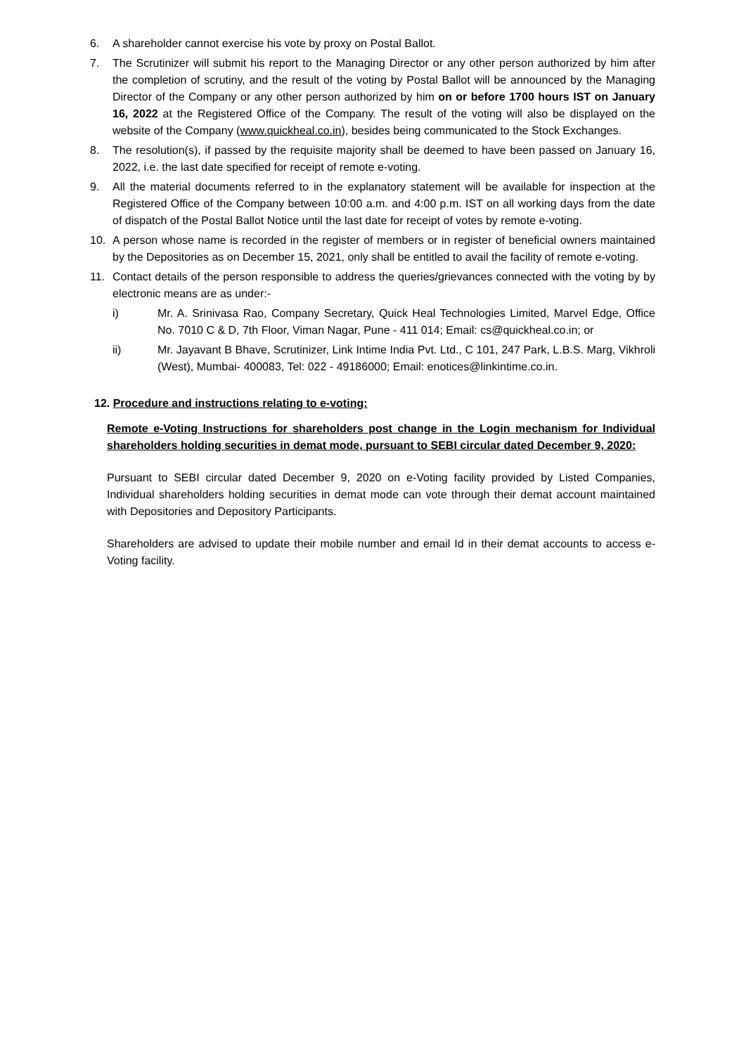6. A shareholder cannot exercise his vote by proxy on Postal Ballot.
7. The Scrutinizer will submit his report to the Managing Director or any other person authorized by him after the completion of scrutiny, and the result of the voting by Postal Ballot will be announced by the Managing Director of the Company or any other person authorized by him on or before 1700 hours IST on January 16, 2022 at the Registered Office of the Company. The result of the voting will also be displayed on the website of the Company (www.quickheal.co.in), besides being communicated to the Stock Exchanges.
8. The resolution(s), if passed by the requisite majority shall be deemed to have been passed on January 16, 2022, i.e. the last date specified for receipt of remote e-voting.
9. All the material documents referred to in the explanatory statement will be available for inspection at the Registered Office of the Company between 10:00 a.m. and 4:00 p.m. IST on all working days from the date of dispatch of the Postal Ballot Notice until the last date for receipt of votes by remote e-voting.
10. A person whose name is recorded in the register of members or in register of beneficial owners maintained by the Depositories as on December 15, 2021, only shall be entitled to avail the facility of remote e-voting.
11. Contact details of the person responsible to address the queries/grievances connected with the voting by by electronic means are as under:-
i) Mr. A. Srinivasa Rao, Company Secretary, Quick Heal Technologies Limited, Marvel Edge, Office No. 7010 C & D, 7th Floor, Viman Nagar, Pune - 411 014; Email: cs@quickheal.co.in; or
ii) Mr. Jayavant B Bhave, Scrutinizer, Link Intime India Pvt. Ltd., C 101, 247 Park, L.B.S. Marg, Vikhroli (West), Mumbai- 400083, Tel: 022 - 49186000; Email: enotices@linkintime.co.in.
12. Procedure and instructions relating to e-voting:
Remote e-Voting Instructions for shareholders post change in the Login mechanism for Individual shareholders holding securities in demat mode, pursuant to SEBI circular dated December 9, 2020:
Pursuant to SEBI circular dated December 9, 2020 on e-Voting facility provided by Listed Companies, Individual shareholders holding securities in demat mode can vote through their demat account maintained with Depositories and Depository Participants.
Shareholders are advised to update their mobile number and email Id in their demat accounts to access e-Voting facility.